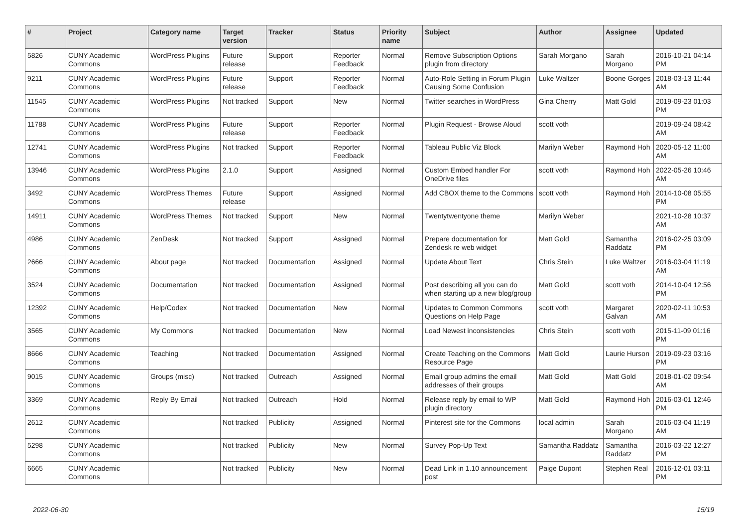| # | Project | Category name | Target version | Tracker | Status | Priority name | Subject | Author | Assignee | Updated |
| --- | --- | --- | --- | --- | --- | --- | --- | --- | --- | --- |
| 5826 | CUNY Academic Commons | WordPress Plugins | Future release | Support | Reporter Feedback | Normal | Remove Subscription Options plugin from directory | Sarah Morgano | Sarah Morgano | 2016-10-21 04:14 PM |
| 9211 | CUNY Academic Commons | WordPress Plugins | Future release | Support | Reporter Feedback | Normal | Auto-Role Setting in Forum Plugin Causing Some Confusion | Luke Waltzer | Boone Gorges | 2018-03-13 11:44 AM |
| 11545 | CUNY Academic Commons | WordPress Plugins | Not tracked | Support | New | Normal | Twitter searches in WordPress | Gina Cherry | Matt Gold | 2019-09-23 01:03 PM |
| 11788 | CUNY Academic Commons | WordPress Plugins | Future release | Support | Reporter Feedback | Normal | Plugin Request - Browse Aloud | scott voth | | 2019-09-24 08:42 AM |
| 12741 | CUNY Academic Commons | WordPress Plugins | Not tracked | Support | Reporter Feedback | Normal | Tableau Public Viz Block | Marilyn Weber | Raymond Hoh | 2020-05-12 11:00 AM |
| 13946 | CUNY Academic Commons | WordPress Plugins | 2.1.0 | Support | Assigned | Normal | Custom Embed handler For OneDrive files | scott voth | Raymond Hoh | 2022-05-26 10:46 AM |
| 3492 | CUNY Academic Commons | WordPress Themes | Future release | Support | Assigned | Normal | Add CBOX theme to the Commons | scott voth | Raymond Hoh | 2014-10-08 05:55 PM |
| 14911 | CUNY Academic Commons | WordPress Themes | Not tracked | Support | New | Normal | Twentytwentyone theme | Marilyn Weber | | 2021-10-28 10:37 AM |
| 4986 | CUNY Academic Commons | ZenDesk | Not tracked | Support | Assigned | Normal | Prepare documentation for Zendesk re web widget | Matt Gold | Samantha Raddatz | 2016-02-25 03:09 PM |
| 2666 | CUNY Academic Commons | About page | Not tracked | Documentation | Assigned | Normal | Update About Text | Chris Stein | Luke Waltzer | 2016-03-04 11:19 AM |
| 3524 | CUNY Academic Commons | Documentation | Not tracked | Documentation | Assigned | Normal | Post describing all you can do when starting up a new blog/group | Matt Gold | scott voth | 2014-10-04 12:56 PM |
| 12392 | CUNY Academic Commons | Help/Codex | Not tracked | Documentation | New | Normal | Updates to Common Commons Questions on Help Page | scott voth | Margaret Galvan | 2020-02-11 10:53 AM |
| 3565 | CUNY Academic Commons | My Commons | Not tracked | Documentation | New | Normal | Load Newest inconsistencies | Chris Stein | scott voth | 2015-11-09 01:16 PM |
| 8666 | CUNY Academic Commons | Teaching | Not tracked | Documentation | Assigned | Normal | Create Teaching on the Commons Resource Page | Matt Gold | Laurie Hurson | 2019-09-23 03:16 PM |
| 9015 | CUNY Academic Commons | Groups (misc) | Not tracked | Outreach | Assigned | Normal | Email group admins the email addresses of their groups | Matt Gold | Matt Gold | 2018-01-02 09:54 AM |
| 3369 | CUNY Academic Commons | Reply By Email | Not tracked | Outreach | Hold | Normal | Release reply by email to WP plugin directory | Matt Gold | Raymond Hoh | 2016-03-01 12:46 PM |
| 2612 | CUNY Academic Commons | | Not tracked | Publicity | Assigned | Normal | Pinterest site for the Commons | local admin | Sarah Morgano | 2016-03-04 11:19 AM |
| 5298 | CUNY Academic Commons | | Not tracked | Publicity | New | Normal | Survey Pop-Up Text | Samantha Raddatz | Samantha Raddatz | 2016-03-22 12:27 PM |
| 6665 | CUNY Academic Commons | | Not tracked | Publicity | New | Normal | Dead Link in 1.10 announcement post | Paige Dupont | Stephen Real | 2016-12-01 03:11 PM |
2022-06-30 15/19